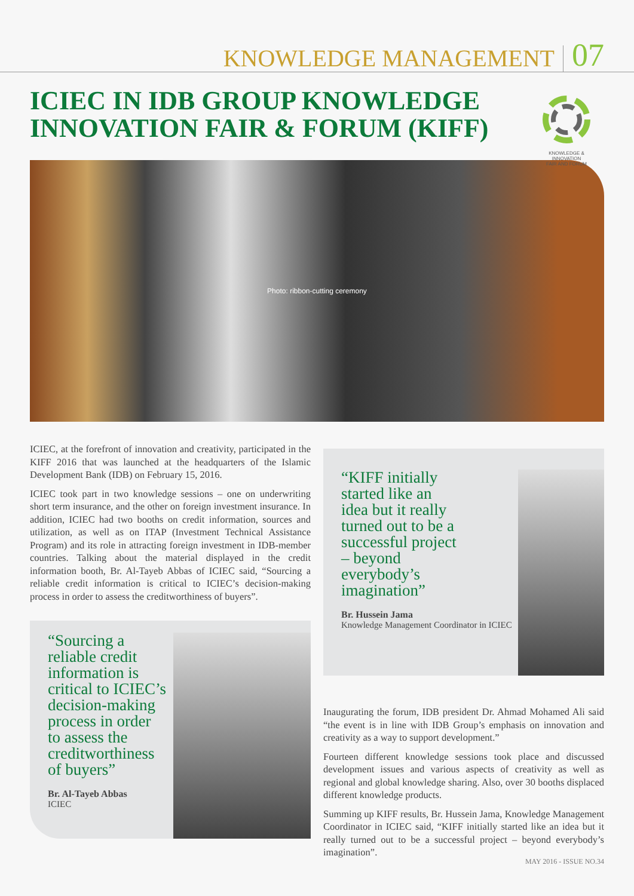KNOWLEDGE MANAGEMENT 07
ICIEC IN IDB GROUP KNOWLEDGE INNOVATION FAIR & FORUM (KIFF)
KNOWLEDGE & INNOVATION
FAIR AND FORUM
Photo: ribbon-cutting ceremony
ICIEC, at the forefront of innovation and creativity, participated in the KIFF 2016 that was launched at the headquarters of the Islamic Development Bank (IDB) on February 15, 2016.
ICIEC took part in two knowledge sessions – one on underwriting short term insurance, and the other on foreign investment insurance. In addition, ICIEC had two booths on credit information, sources and utilization, as well as on ITAP (Investment Technical Assistance Program) and its role in attracting foreign investment in IDB-member countries. Talking about the material displayed in the credit information booth, Br. Al-Tayeb Abbas of ICIEC said, “Sourcing a reliable credit information is critical to ICIEC’s decision-making process in order to assess the creditworthiness of buyers”.
“Sourcing a reliable credit information is critical to ICIEC’s decision-making process in order to assess the creditworthiness of buyers”
Br. Al-Tayeb Abbas
ICIEC
“KIFF initially started like an idea but it really turned out to be a successful project – beyond everybody’s imagination”
Br. Hussein Jama
Knowledge Management Coordinator in ICIEC
Inaugurating the forum, IDB president Dr. Ahmad Mohamed Ali said “the event is in line with IDB Group’s emphasis on innovation and creativity as a way to support development.”
Fourteen different knowledge sessions took place and discussed development issues and various aspects of creativity as well as regional and global knowledge sharing. Also, over 30 booths displaced different knowledge products.
Summing up KIFF results, Br. Hussein Jama, Knowledge Management Coordinator in ICIEC said, “KIFF initially started like an idea but it really turned out to be a successful project – beyond everybody’s imagination”.
MAY 2016 - ISSUE NO.34